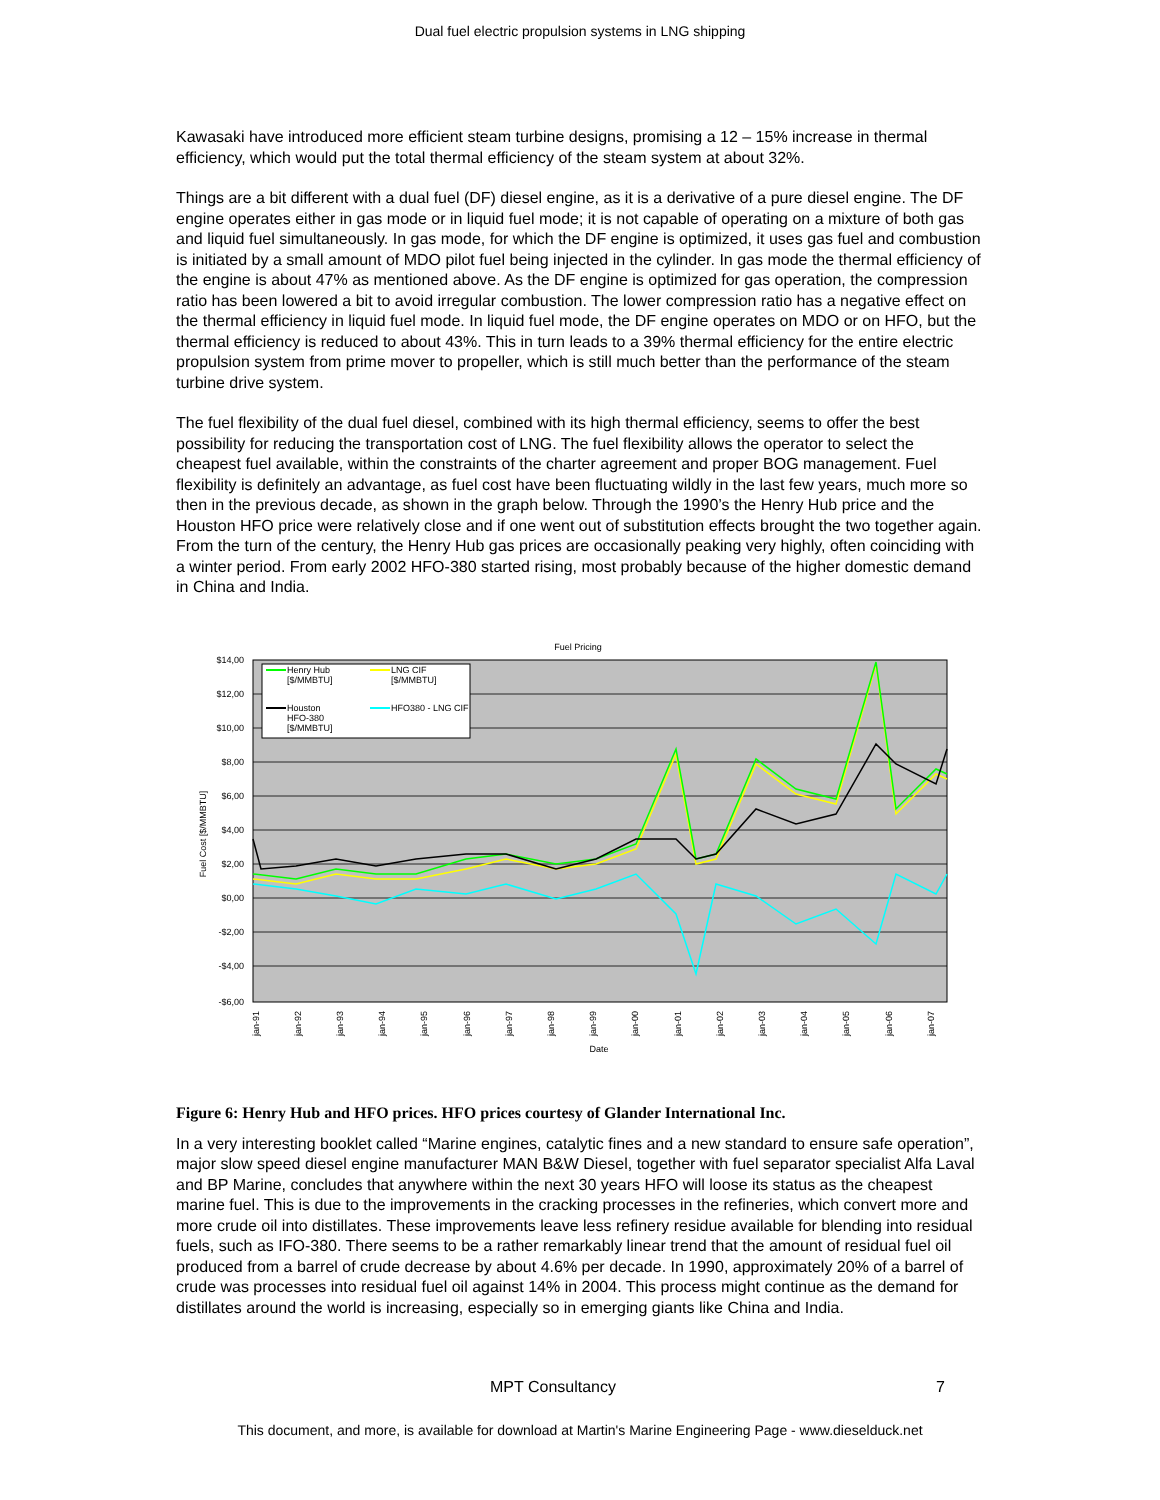Dual fuel electric propulsion systems in LNG shipping
Kawasaki have introduced more efficient steam turbine designs, promising a 12 – 15% increase in thermal efficiency, which would put the total thermal efficiency of the steam system at about 32%.
Things are a bit different with a dual fuel (DF) diesel engine, as it is a derivative of a pure diesel engine. The DF engine operates either in gas mode or in liquid fuel mode; it is not capable of operating on a mixture of both gas and liquid fuel simultaneously. In gas mode, for which the DF engine is optimized, it uses gas fuel and combustion is initiated by a small amount of MDO pilot fuel being injected in the cylinder. In gas mode the thermal efficiency of the engine is about 47% as mentioned above. As the DF engine is optimized for gas operation, the compression ratio has been lowered a bit to avoid irregular combustion. The lower compression ratio has a negative effect on the thermal efficiency in liquid fuel mode. In liquid fuel mode, the DF engine operates on MDO or on HFO, but the thermal efficiency is reduced to about 43%. This in turn leads to a 39% thermal efficiency for the entire electric propulsion system from prime mover to propeller, which is still much better than the performance of the steam turbine drive system.
The fuel flexibility of the dual fuel diesel, combined with its high thermal efficiency, seems to offer the best possibility for reducing the transportation cost of LNG. The fuel flexibility allows the operator to select the cheapest fuel available, within the constraints of the charter agreement and proper BOG management. Fuel flexibility is definitely an advantage, as fuel cost have been fluctuating wildly in the last few years, much more so then in the previous decade, as shown in the graph below. Through the 1990’s the Henry Hub price and the Houston HFO price were relatively close and if one went out of substitution effects brought the two together again. From the turn of the century, the Henry Hub gas prices are occasionally peaking very highly, often coinciding with a winter period. From early 2002 HFO-380 started rising, most probably because of the higher domestic demand in China and India.
Fuel Pricing
$14,00
$12,00
$10,00
$8,00
$6,00
$4,00
$2,00
$0,00
-$2,00
-$4,00
-$6,00
Fuel Cost [$/MMBTU]
Henry Hub
[$/MMBTU]
LNG CIF
[$/MMBTU]
Houston
HFO-380
[$/MMBTU]
HFO380 - LNG CIF
jan-91
jan-92
jan-93
jan-94
jan-95
jan-96
jan-97
jan-98
jan-99
jan-00
jan-01
jan-02
jan-03
jan-04
jan-05
jan-06
jan-07
Date
Figure 6: Henry Hub and HFO prices. HFO prices courtesy of Glander International Inc.
In a very interesting booklet called “Marine engines, catalytic fines and a new standard to ensure safe operation”, major slow speed diesel engine manufacturer MAN B&W Diesel, together with fuel separator specialist Alfa Laval and BP Marine, concludes that anywhere within the next 30 years HFO will loose its status as the cheapest marine fuel. This is due to the improvements in the cracking processes in the refineries, which convert more and more crude oil into distillates. These improvements leave less refinery residue available for blending into residual fuels, such as IFO-380. There seems to be a rather remarkably linear trend that the amount of residual fuel oil produced from a barrel of crude decrease by about 4.6% per decade. In 1990, approximately 20% of a barrel of crude was processes into residual fuel oil against 14% in 2004. This process might continue as the demand for distillates around the world is increasing, especially so in emerging giants like China and India.
MPT Consultancy 7
This document, and more, is available for download at Martin's Marine Engineering Page - www.dieselduck.net